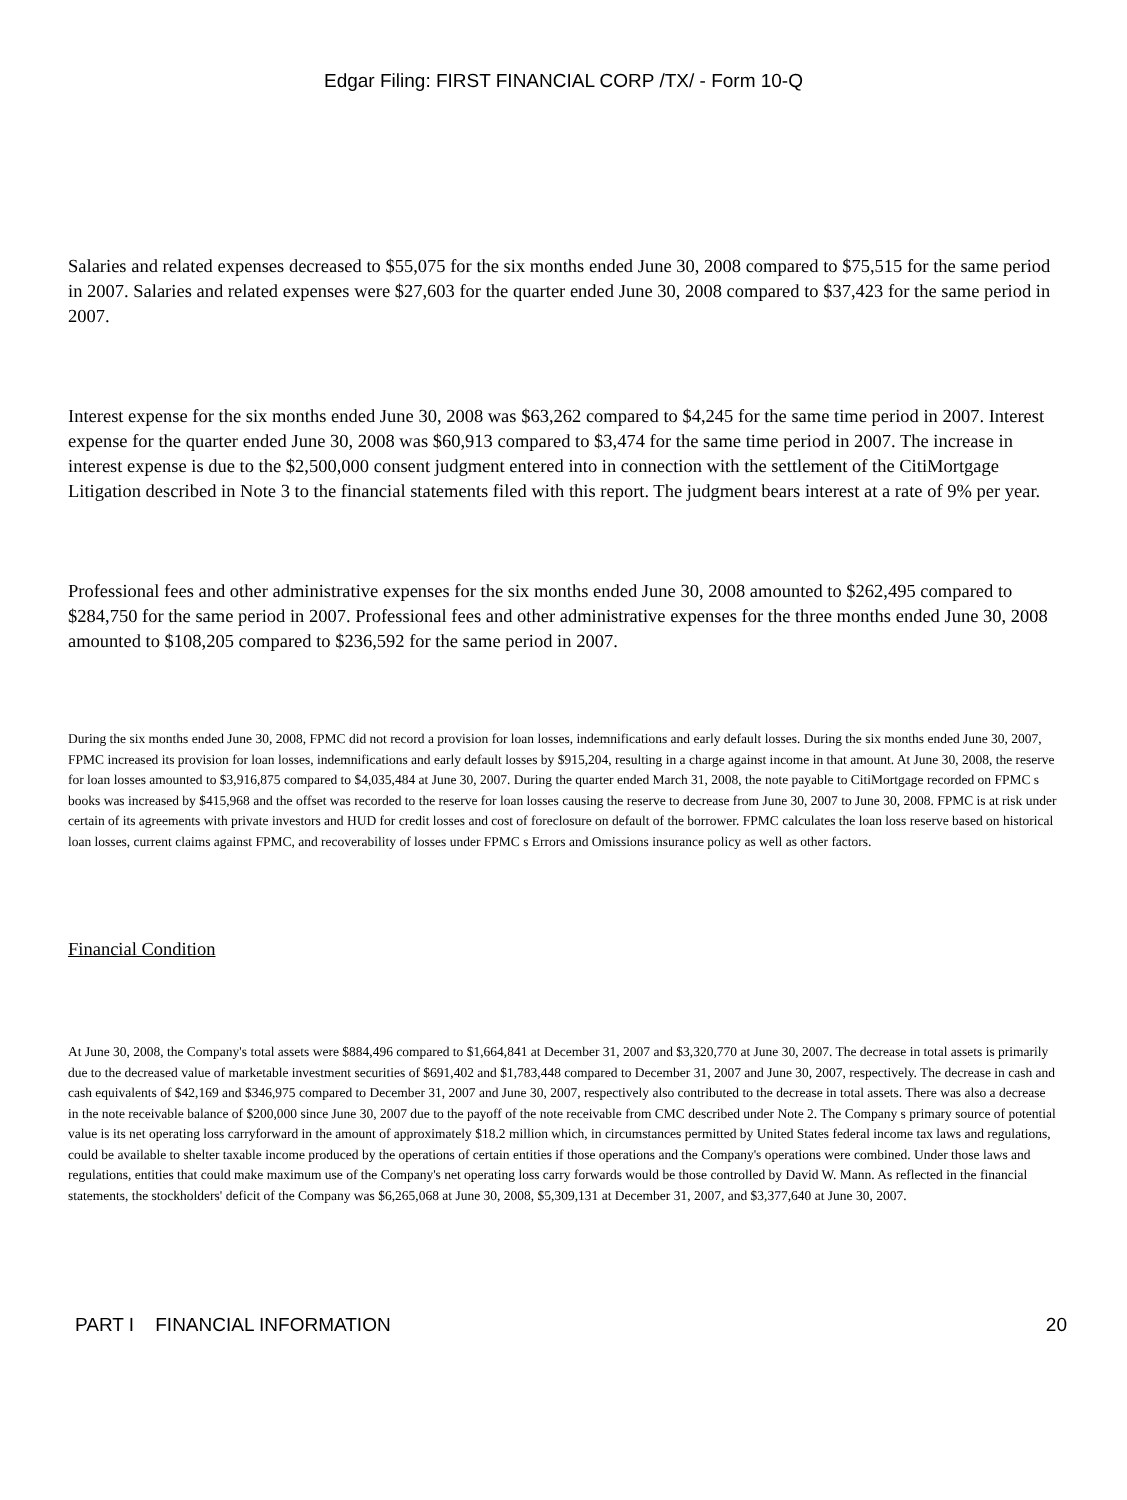Edgar Filing: FIRST FINANCIAL CORP /TX/ - Form 10-Q
Salaries and related expenses decreased to $55,075 for the six months ended June 30, 2008 compared to $75,515 for the same period in 2007. Salaries and related expenses were $27,603 for the quarter ended June 30, 2008 compared to $37,423 for the same period in 2007.
Interest expense for the six months ended June 30, 2008 was $63,262 compared to $4,245 for the same time period in 2007. Interest expense for the quarter ended June 30, 2008 was $60,913 compared to $3,474 for the same time period in 2007. The increase in interest expense is due to the $2,500,000 consent judgment entered into in connection with the settlement of the CitiMortgage Litigation described in Note 3 to the financial statements filed with this report. The judgment bears interest at a rate of 9% per year.
Professional fees and other administrative expenses for the six months ended June 30, 2008 amounted to $262,495 compared to $284,750 for the same period in 2007. Professional fees and other administrative expenses for the three months ended June 30, 2008 amounted to $108,205 compared to $236,592 for the same period in 2007.
During the six months ended June 30, 2008, FPMC did not record a provision for loan losses, indemnifications and early default losses. During the six months ended June 30, 2007, FPMC increased its provision for loan losses, indemnifications and early default losses by $915,204, resulting in a charge against income in that amount. At June 30, 2008, the reserve for loan losses amounted to $3,916,875 compared to $4,035,484 at June 30, 2007. During the quarter ended March 31, 2008, the note payable to CitiMortgage recorded on FPMC s books was increased by $415,968 and the offset was recorded to the reserve for loan losses causing the reserve to decrease from June 30, 2007 to June 30, 2008. FPMC is at risk under certain of its agreements with private investors and HUD for credit losses and cost of foreclosure on default of the borrower. FPMC calculates the loan loss reserve based on historical loan losses, current claims against FPMC, and recoverability of losses under FPMC s Errors and Omissions insurance policy as well as other factors.
Financial Condition
At June 30, 2008, the Company's total assets were $884,496 compared to $1,664,841 at December 31, 2007 and $3,320,770 at June 30, 2007. The decrease in total assets is primarily due to the decreased value of marketable investment securities of $691,402 and $1,783,448 compared to December 31, 2007 and June 30, 2007, respectively. The decrease in cash and cash equivalents of $42,169 and $346,975 compared to December 31, 2007 and June 30, 2007, respectively also contributed to the decrease in total assets. There was also a decrease in the note receivable balance of $200,000 since June 30, 2007 due to the payoff of the note receivable from CMC described under Note 2. The Company s primary source of potential value is its net operating loss carryforward in the amount of approximately $18.2 million which, in circumstances permitted by United States federal income tax laws and regulations, could be available to shelter taxable income produced by the operations of certain entities if those operations and the Company's operations were combined. Under those laws and regulations, entities that could make maximum use of the Company's net operating loss carry forwards would be those controlled by David W. Mann. As reflected in the financial statements, the stockholders' deficit of the Company was $6,265,068 at June 30, 2008, $5,309,131 at December 31, 2007, and $3,377,640 at June 30, 2007.
PART I FINANCIAL INFORMATION 20